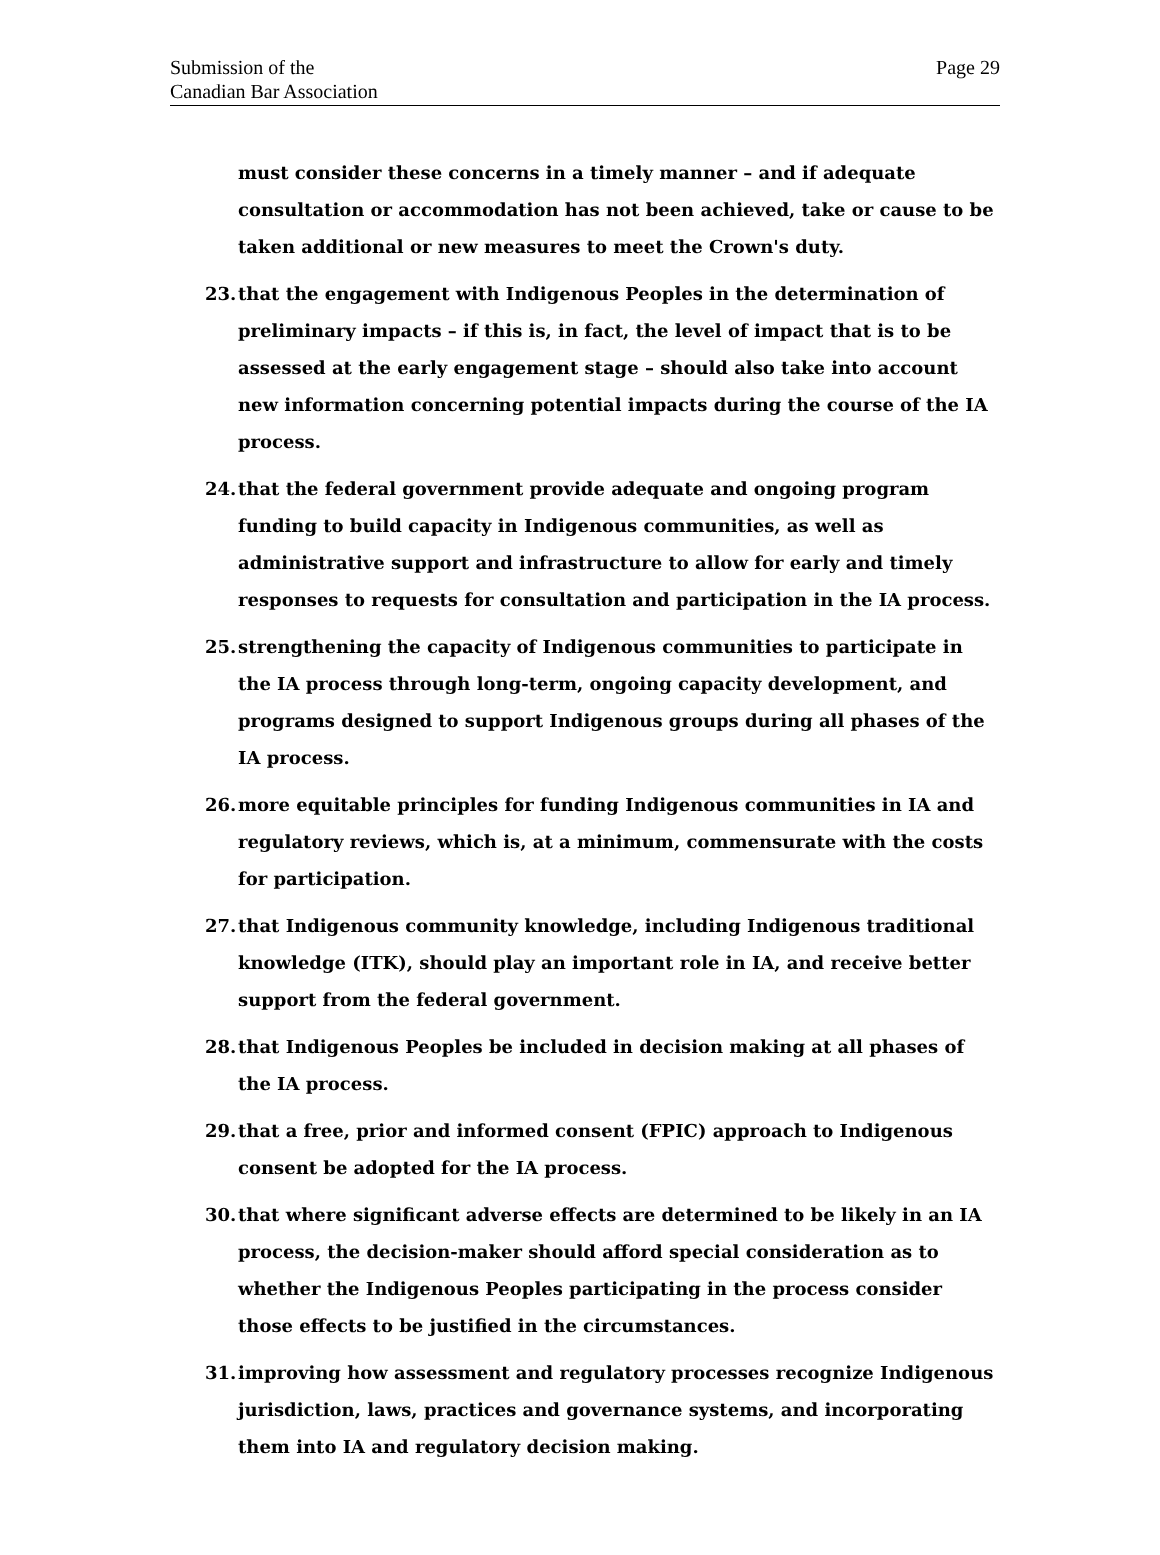Submission of the
Canadian Bar Association
Page 29
must consider these concerns in a timely manner – and if adequate consultation or accommodation has not been achieved, take or cause to be taken additional or new measures to meet the Crown's duty.
23. that the engagement with Indigenous Peoples in the determination of preliminary impacts – if this is, in fact, the level of impact that is to be assessed at the early engagement stage – should also take into account new information concerning potential impacts during the course of the IA process.
24. that the federal government provide adequate and ongoing program funding to build capacity in Indigenous communities, as well as administrative support and infrastructure to allow for early and timely responses to requests for consultation and participation in the IA process.
25. strengthening the capacity of Indigenous communities to participate in the IA process through long-term, ongoing capacity development, and programs designed to support Indigenous groups during all phases of the IA process.
26. more equitable principles for funding Indigenous communities in IA and regulatory reviews, which is, at a minimum, commensurate with the costs for participation.
27. that Indigenous community knowledge, including Indigenous traditional knowledge (ITK), should play an important role in IA, and receive better support from the federal government.
28. that Indigenous Peoples be included in decision making at all phases of the IA process.
29. that a free, prior and informed consent (FPIC) approach to Indigenous consent be adopted for the IA process.
30. that where significant adverse effects are determined to be likely in an IA process, the decision-maker should afford special consideration as to whether the Indigenous Peoples participating in the process consider those effects to be justified in the circumstances.
31. improving how assessment and regulatory processes recognize Indigenous jurisdiction, laws, practices and governance systems, and incorporating them into IA and regulatory decision making.